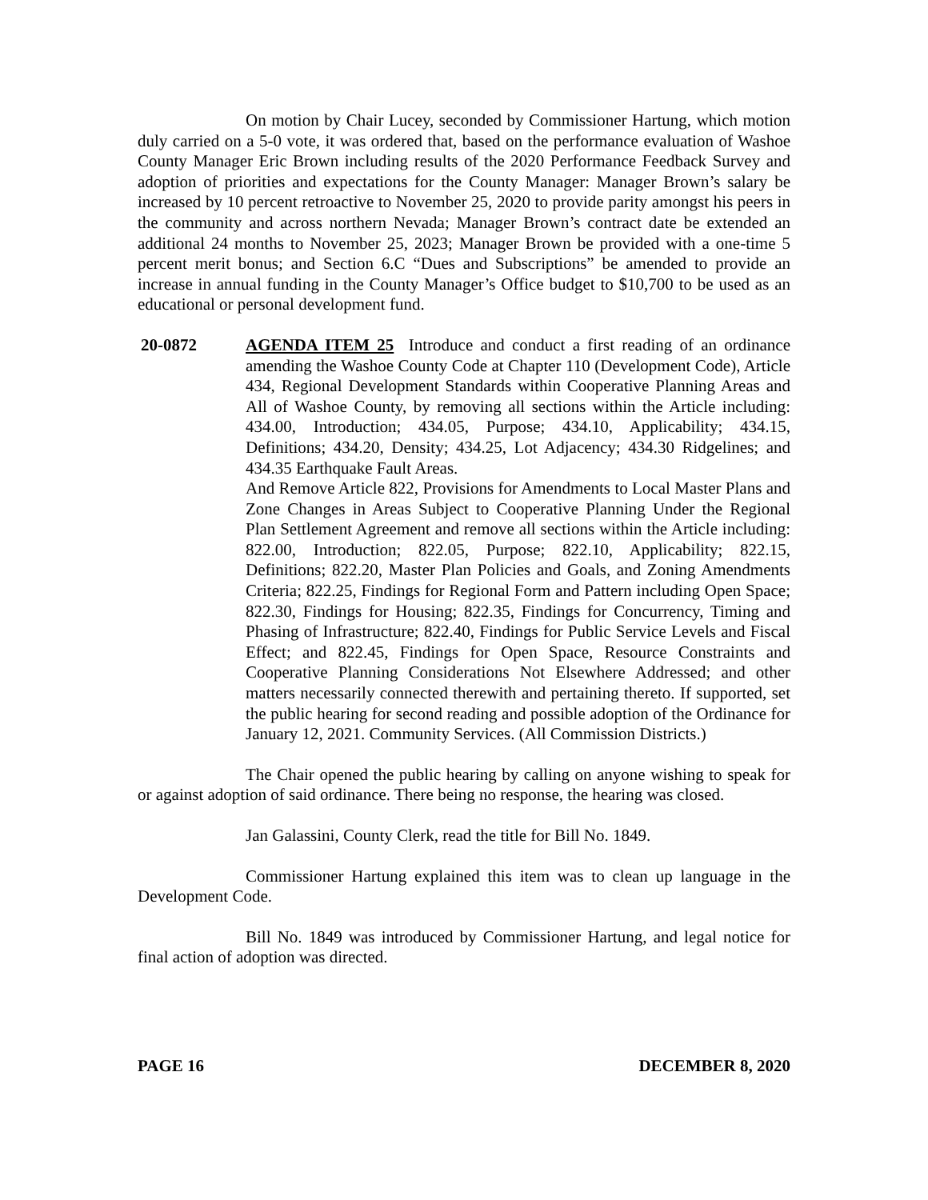On motion by Chair Lucey, seconded by Commissioner Hartung, which motion duly carried on a 5-0 vote, it was ordered that, based on the performance evaluation of Washoe County Manager Eric Brown including results of the 2020 Performance Feedback Survey and adoption of priorities and expectations for the County Manager: Manager Brown’s salary be increased by 10 percent retroactive to November 25, 2020 to provide parity amongst his peers in the community and across northern Nevada; Manager Brown’s contract date be extended an additional 24 months to November 25, 2023; Manager Brown be provided with a one-time 5 percent merit bonus; and Section 6.C “Dues and Subscriptions” be amended to provide an increase in annual funding in the County Manager’s Office budget to $10,700 to be used as an educational or personal development fund.
20-0872 AGENDA ITEM 25 Introduce and conduct a first reading of an ordinance amending the Washoe County Code at Chapter 110 (Development Code), Article 434, Regional Development Standards within Cooperative Planning Areas and All of Washoe County, by removing all sections within the Article including: 434.00, Introduction; 434.05, Purpose; 434.10, Applicability; 434.15, Definitions; 434.20, Density; 434.25, Lot Adjacency; 434.30 Ridgelines; and 434.35 Earthquake Fault Areas.
And Remove Article 822, Provisions for Amendments to Local Master Plans and Zone Changes in Areas Subject to Cooperative Planning Under the Regional Plan Settlement Agreement and remove all sections within the Article including: 822.00, Introduction; 822.05, Purpose; 822.10, Applicability; 822.15, Definitions; 822.20, Master Plan Policies and Goals, and Zoning Amendments Criteria; 822.25, Findings for Regional Form and Pattern including Open Space; 822.30, Findings for Housing; 822.35, Findings for Concurrency, Timing and Phasing of Infrastructure; 822.40, Findings for Public Service Levels and Fiscal Effect; and 822.45, Findings for Open Space, Resource Constraints and Cooperative Planning Considerations Not Elsewhere Addressed; and other matters necessarily connected therewith and pertaining thereto. If supported, set the public hearing for second reading and possible adoption of the Ordinance for January 12, 2021. Community Services. (All Commission Districts.)
The Chair opened the public hearing by calling on anyone wishing to speak for or against adoption of said ordinance. There being no response, the hearing was closed.
Jan Galassini, County Clerk, read the title for Bill No. 1849.
Commissioner Hartung explained this item was to clean up language in the Development Code.
Bill No. 1849 was introduced by Commissioner Hartung, and legal notice for final action of adoption was directed.
PAGE 16 DECEMBER 8, 2020